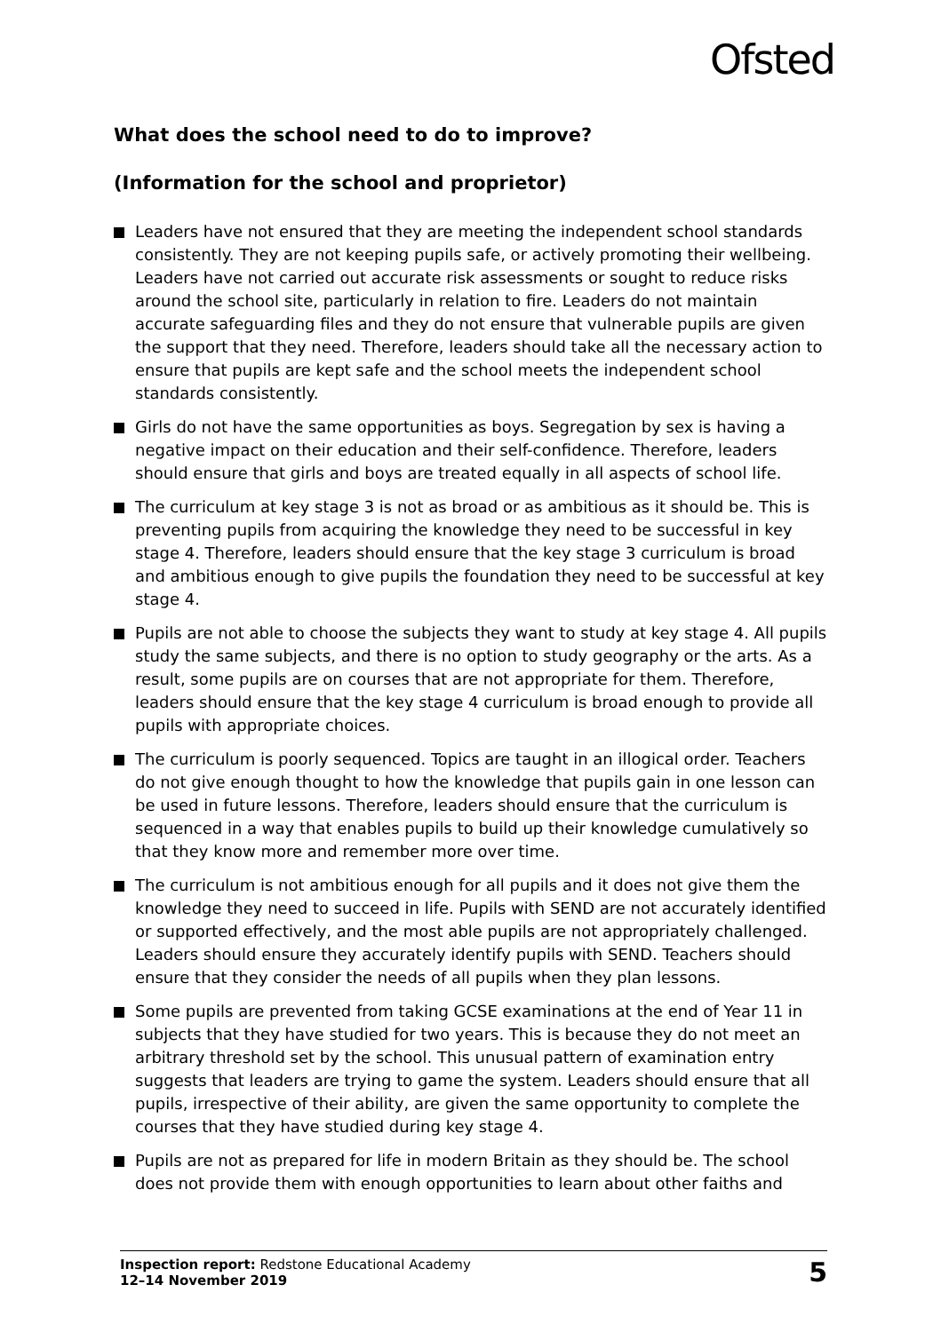Ofsted
What does the school need to do to improve?
(Information for the school and proprietor)
Leaders have not ensured that they are meeting the independent school standards consistently. They are not keeping pupils safe, or actively promoting their wellbeing. Leaders have not carried out accurate risk assessments or sought to reduce risks around the school site, particularly in relation to fire. Leaders do not maintain accurate safeguarding files and they do not ensure that vulnerable pupils are given the support that they need. Therefore, leaders should take all the necessary action to ensure that pupils are kept safe and the school meets the independent school standards consistently.
Girls do not have the same opportunities as boys. Segregation by sex is having a negative impact on their education and their self-confidence. Therefore, leaders should ensure that girls and boys are treated equally in all aspects of school life.
The curriculum at key stage 3 is not as broad or as ambitious as it should be. This is preventing pupils from acquiring the knowledge they need to be successful in key stage 4. Therefore, leaders should ensure that the key stage 3 curriculum is broad and ambitious enough to give pupils the foundation they need to be successful at key stage 4.
Pupils are not able to choose the subjects they want to study at key stage 4. All pupils study the same subjects, and there is no option to study geography or the arts. As a result, some pupils are on courses that are not appropriate for them. Therefore, leaders should ensure that the key stage 4 curriculum is broad enough to provide all pupils with appropriate choices.
The curriculum is poorly sequenced. Topics are taught in an illogical order. Teachers do not give enough thought to how the knowledge that pupils gain in one lesson can be used in future lessons. Therefore, leaders should ensure that the curriculum is sequenced in a way that enables pupils to build up their knowledge cumulatively so that they know more and remember more over time.
The curriculum is not ambitious enough for all pupils and it does not give them the knowledge they need to succeed in life. Pupils with SEND are not accurately identified or supported effectively, and the most able pupils are not appropriately challenged. Leaders should ensure they accurately identify pupils with SEND. Teachers should ensure that they consider the needs of all pupils when they plan lessons.
Some pupils are prevented from taking GCSE examinations at the end of Year 11 in subjects that they have studied for two years. This is because they do not meet an arbitrary threshold set by the school. This unusual pattern of examination entry suggests that leaders are trying to game the system. Leaders should ensure that all pupils, irrespective of their ability, are given the same opportunity to complete the courses that they have studied during key stage 4.
Pupils are not as prepared for life in modern Britain as they should be. The school does not provide them with enough opportunities to learn about other faiths and
Inspection report: Redstone Educational Academy
12–14 November 2019
5